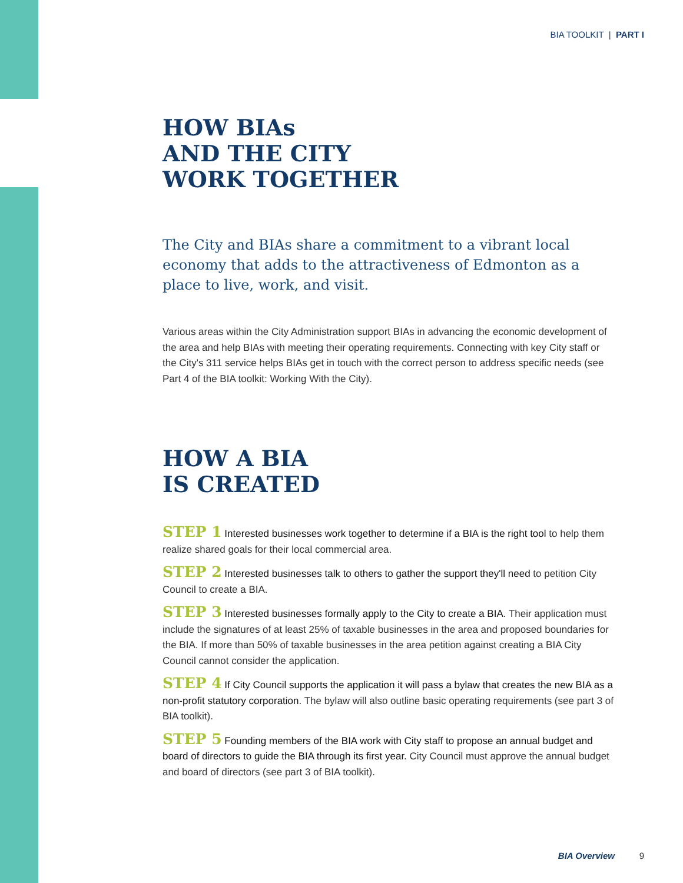BIA TOOLKIT | PART I
HOW BIAs
AND THE CITY
WORK TOGETHER
The City and BIAs share a commitment to a vibrant local economy that adds to the attractiveness of Edmonton as a place to live, work, and visit.
Various areas within the City Administration support BIAs in advancing the economic development of the area and help BIAs with meeting their operating requirements. Connecting with key City staff or the City's 311 service helps BIAs get in touch with the correct person to address specific needs (see Part 4 of the BIA toolkit: Working With the City).
HOW A BIA
IS CREATED
STEP 1 Interested businesses work together to determine if a BIA is the right tool to help them realize shared goals for their local commercial area.
STEP 2 Interested businesses talk to others to gather the support they'll need to petition City Council to create a BIA.
STEP 3 Interested businesses formally apply to the City to create a BIA. Their application must include the signatures of at least 25% of taxable businesses in the area and proposed boundaries for the BIA. If more than 50% of taxable businesses in the area petition against creating a BIA City Council cannot consider the application.
STEP 4 If City Council supports the application it will pass a bylaw that creates the new BIA as a non-profit statutory corporation. The bylaw will also outline basic operating requirements (see part 3 of BIA toolkit).
STEP 5 Founding members of the BIA work with City staff to propose an annual budget and board of directors to guide the BIA through its first year. City Council must approve the annual budget and board of directors (see part 3 of BIA toolkit).
BIA Overview 9